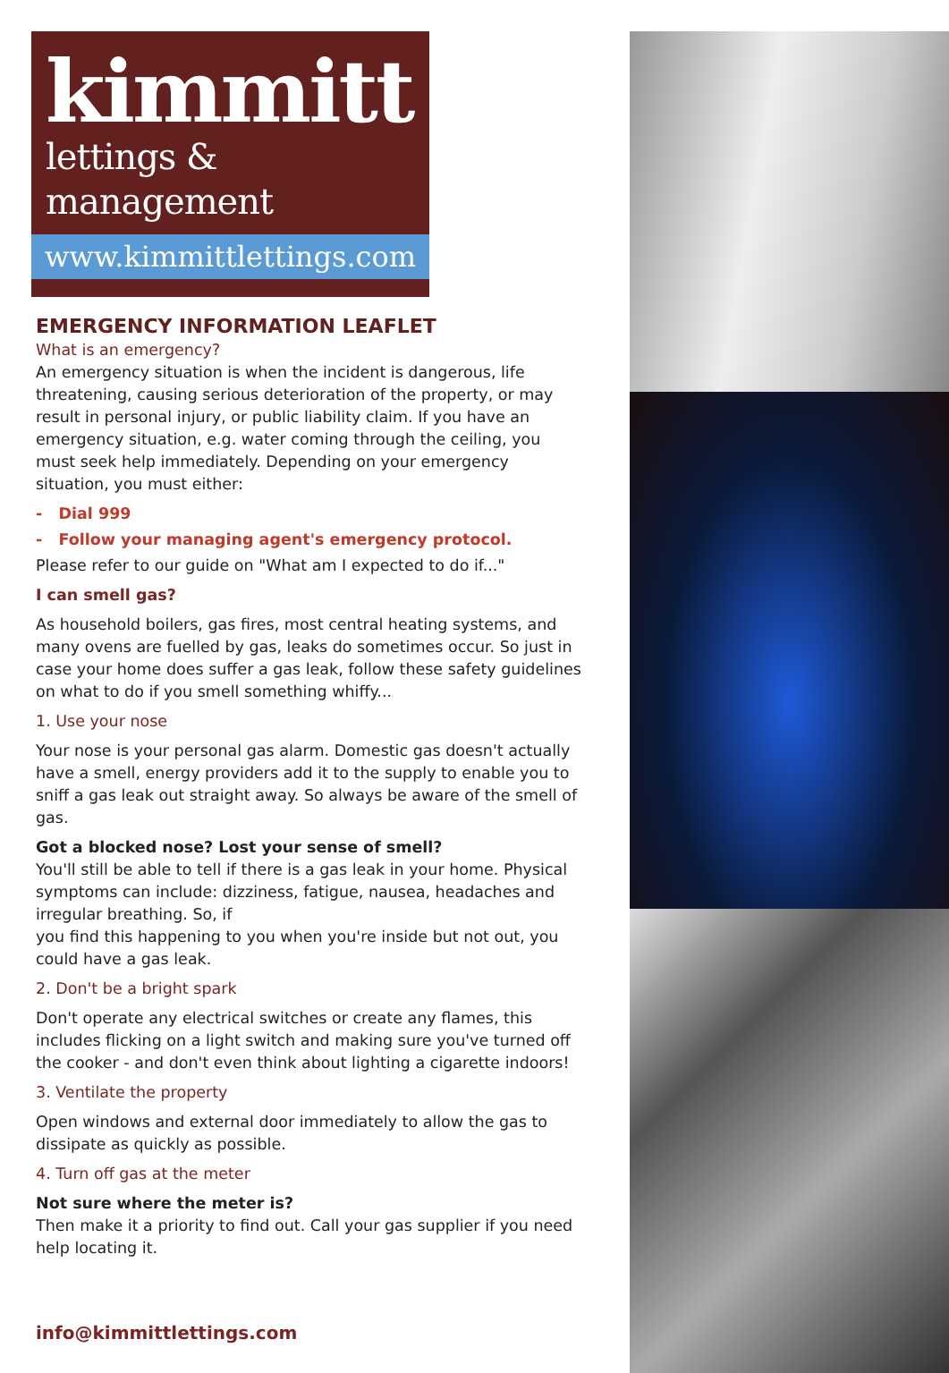kimmitt
lettings & management
www.kimmittlettings.com
EMERGENCY INFORMATION LEAFLET
What is an emergency?
An emergency situation is when the incident is dangerous, life threatening, causing serious deterioration of the property, or may result in personal injury, or public liability claim. If you have an emergency situation, e.g. water coming through the ceiling, you must seek help immediately. Depending on your emergency situation, you must either:
- Dial 999
- Follow your managing agent's emergency protocol.
Please refer to our guide on "What am I expected to do if..."
I can smell gas?
As household boilers, gas fires, most central heating systems, and many ovens are fuelled by gas, leaks do sometimes occur. So just in case your home does suffer a gas leak, follow these safety guidelines on what to do if you smell something whiffy...
1. Use your nose
Your nose is your personal gas alarm. Domestic gas doesn't actually have a smell, energy providers add it to the supply to enable you to sniff a gas leak out straight away. So always be aware of the smell of gas.
Got a blocked nose? Lost your sense of smell?
You'll still be able to tell if there is a gas leak in your home. Physical symptoms can include: dizziness, fatigue, nausea, headaches and irregular breathing. So, if
you find this happening to you when you're inside but not out, you could have a gas leak.
2. Don't be a bright spark
Don't operate any electrical switches or create any flames, this includes flicking on a light switch and making sure you've turned off the cooker - and don't even think about lighting a cigarette indoors!
3. Ventilate the property
Open windows and external door immediately to allow the gas to dissipate as quickly as possible.
4. Turn off gas at the meter
Not sure where the meter is?
Then make it a priority to find out. Call your gas supplier if you need help locating it.
info@kimmittlettings.com